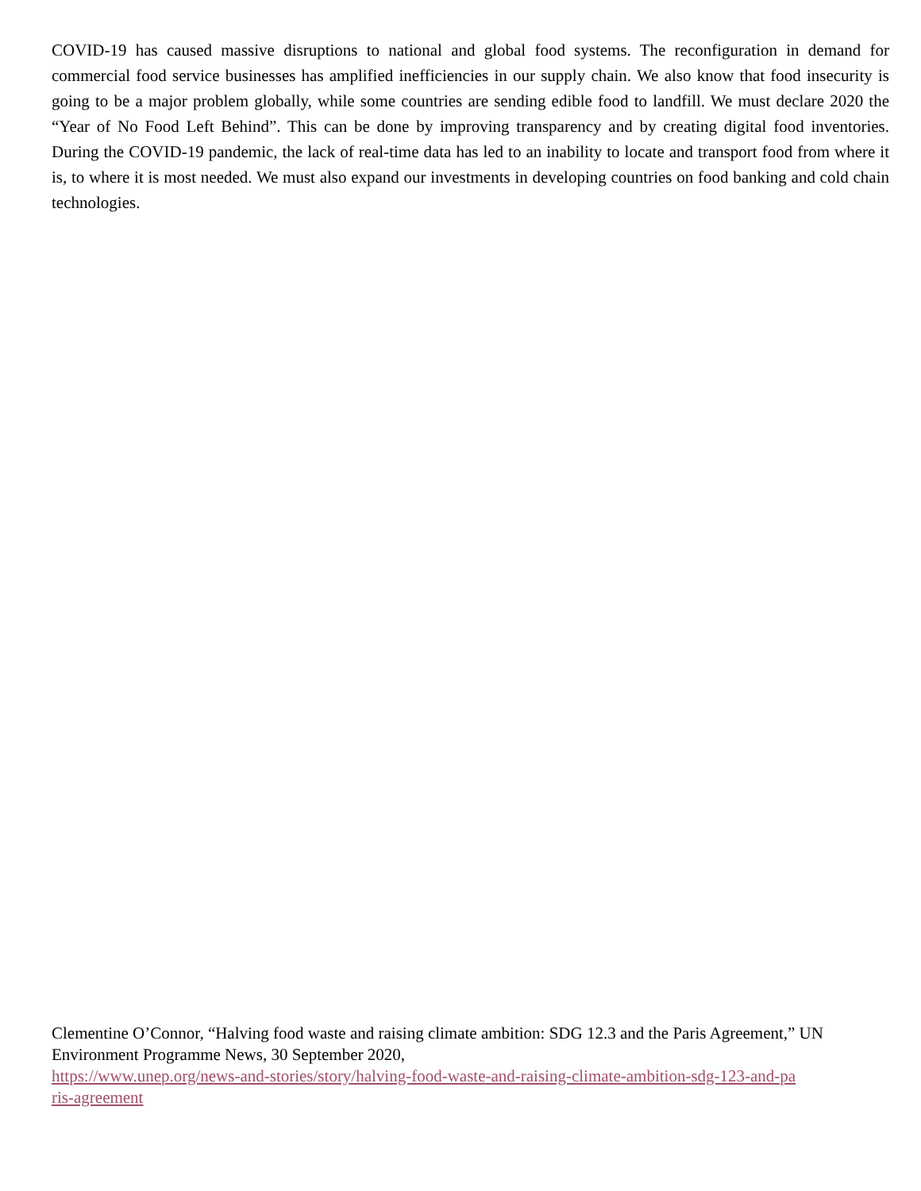COVID-19 has caused massive disruptions to national and global food systems. The reconfiguration in demand for commercial food service businesses has amplified inefficiencies in our supply chain. We also know that food insecurity is going to be a major problem globally, while some countries are sending edible food to landfill. We must declare 2020 the “Year of No Food Left Behind”. This can be done by improving transparency and by creating digital food inventories. During the COVID-19 pandemic, the lack of real-time data has led to an inability to locate and transport food from where it is, to where it is most needed. We must also expand our investments in developing countries on food banking and cold chain technologies.
Clementine O’Connor, “Halving food waste and raising climate ambition: SDG 12.3 and the Paris Agreement,” UN Environment Programme News, 30 September 2020,
https://www.unep.org/news-and-stories/story/halving-food-waste-and-raising-climate-ambition-sdg-123-and-pa
ris-agreement